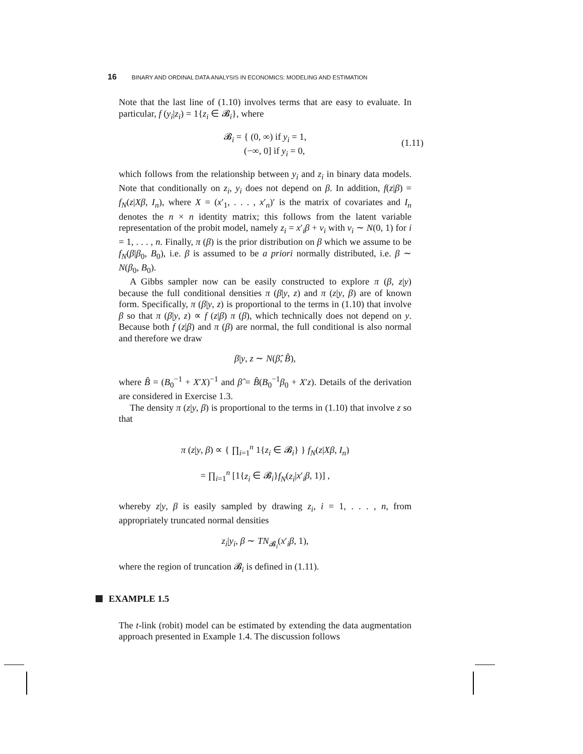16 BINARY AND ORDINAL DATA ANALYSIS IN ECONOMICS: MODELING AND ESTIMATION
Note that the last line of (1.10) involves terms that are easy to evaluate. In particular, f (y<sub>i</sub>|z<sub>i</sub>) = 1{z<sub>i</sub> ∈ 𝓑<sub>i</sub>}, where
𝓑<sub>i</sub> = { (0, ∞) if y<sub>i</sub> = 1,
(−∞, 0] if y<sub>i</sub> = 0,
(1.11)
which follows from the relationship between y<sub>i</sub> and z<sub>i</sub> in binary data models. Note that conditionally on z<sub>i</sub>, y<sub>i</sub> does not depend on β. In addition, f(z|β) = f<sub>N</sub>(z|Xβ, I<sub>n</sub>), where X = (x′<sub>1</sub>, . . . , x′<sub>n</sub>)′ is the matrix of covariates and I<sub>n</sub> denotes the n × n identity matrix; this follows from the latent variable representation of the probit model, namely z<sub>i</sub> = x′<sub>i</sub>β + ν<sub>i</sub> with ν<sub>i</sub> ∼ N(0, 1) for i = 1, . . . , n. Finally, π (β) is the prior distribution on β which we assume to be f<sub>N</sub>(β|β<sub>0</sub>, B<sub>0</sub>), i.e. β is assumed to be a priori normally distributed, i.e. β ∼ N(β<sub>0</sub>, B<sub>0</sub>).
A Gibbs sampler now can be easily constructed to explore π (β, z|y) because the full conditional densities π (β|y, z) and π (z|y, β) are of known form. Specifically, π (β|y, z) is proportional to the terms in (1.10) that involve β so that π (β|y, z) ∝ f (z|β) π (β), which technically does not depend on y. Because both f (z|β) and π (β) are normal, the full conditional is also normal and therefore we draw
β|y, z ∼ N(β̂, B̂),
where B̂ = (B<sub>0</sub><sup>−1</sup> + X′X)<sup>−1</sup> and β̂ = B̂(B<sub>0</sub><sup>−1</sup>β<sub>0</sub> + X′z). Details of the derivation are considered in Exercise 1.3.
The density π (z|y, β) is proportional to the terms in (1.10) that involve z so that
π (z|y, β) ∝ { ∏<sub>i=1</sub><sup>n</sup> 1{z<sub>i</sub> ∈ 𝓑<sub>i</sub>} } f<sub>N</sub>(z|Xβ, I<sub>n</sub>)
= ∏<sub>i=1</sub><sup>n</sup> [1{z<sub>i</sub> ∈ 𝓑<sub>i</sub>}f<sub>N</sub>(z<sub>i</sub>|x′<sub>i</sub>β, 1)] ,
whereby z|y, β is easily sampled by drawing z<sub>i</sub>, i = 1, . . . , n, from appropriately truncated normal densities
z<sub>i</sub>|y<sub>i</sub>, β ∼ TN<sub>𝓑<sub>i</sub></sub>(x′<sub>i</sub>β, 1),
where the region of truncation 𝓑<sub>i</sub> is defined in (1.11).
EXAMPLE 1.5
The t-link (robit) model can be estimated by extending the data augmentation approach presented in Example 1.4. The discussion follows